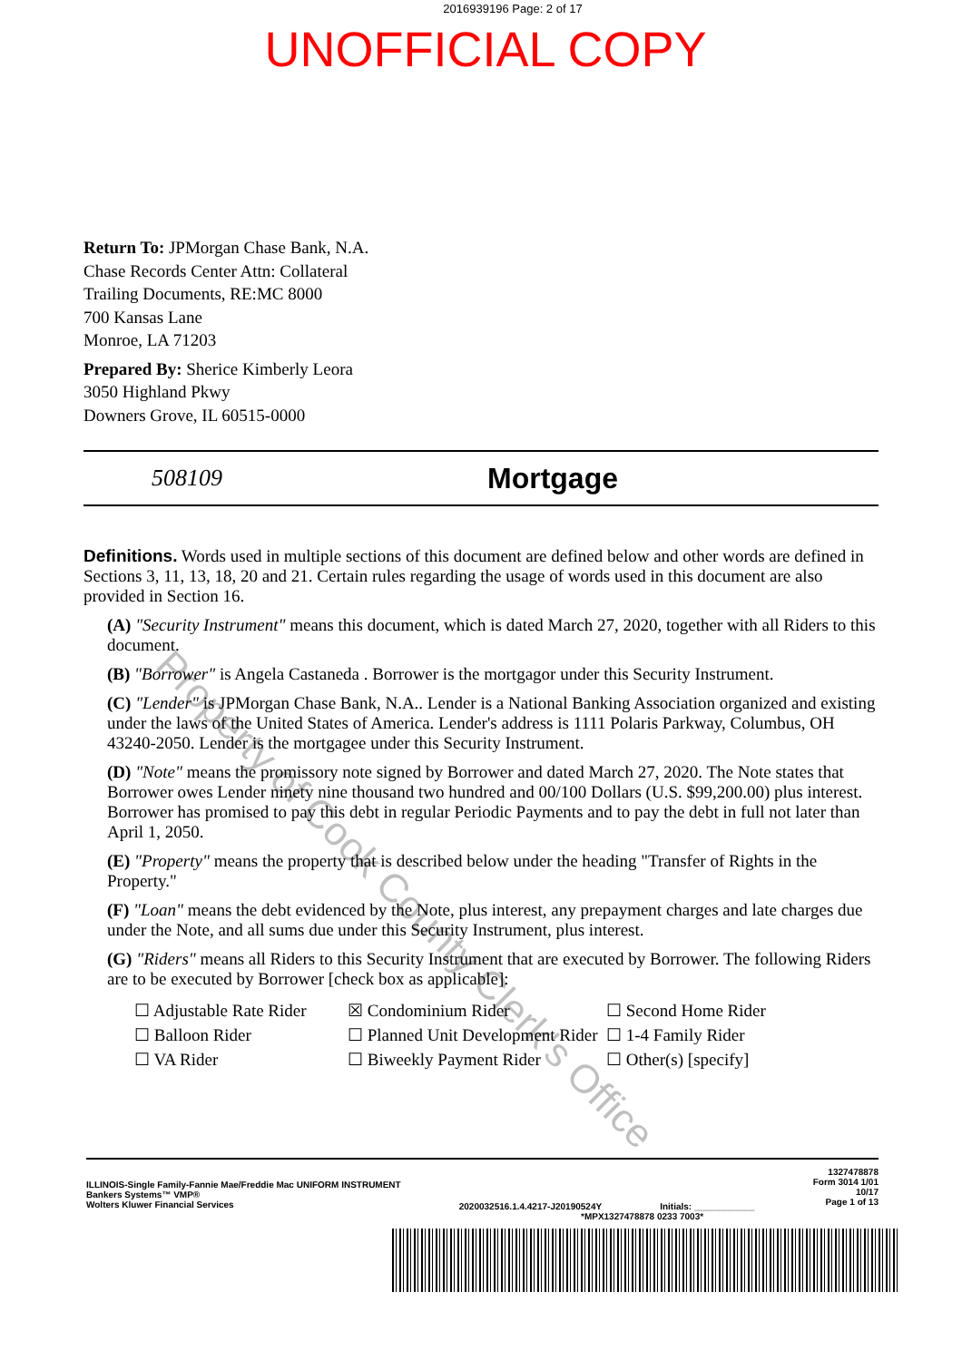2016939196 Page: 2 of 17
UNOFFICIAL COPY
Return To: JPMorgan Chase Bank, N.A.
Chase Records Center Attn: Collateral
Trailing Documents, RE:MC 8000
700 Kansas Lane
Monroe, LA 71203
Prepared By: Sherice Kimberly Leora
3050 Highland Pkwy
Downers Grove, IL 60515-0000
508109 Mortgage
Definitions. Words used in multiple sections of this document are defined below and other words are defined in Sections 3, 11, 13, 18, 20 and 21. Certain rules regarding the usage of words used in this document are also provided in Section 16.
(A) "Security Instrument" means this document, which is dated March 27, 2020, together with all Riders to this document.
(B) "Borrower" is Angela Castaneda . Borrower is the mortgagor under this Security Instrument.
(C) "Lender" is JPMorgan Chase Bank, N.A.. Lender is a National Banking Association organized and existing under the laws of the United States of America. Lender's address is 1111 Polaris Parkway, Columbus, OH 43240-2050. Lender is the mortgagee under this Security Instrument.
(D) "Note" means the promissory note signed by Borrower and dated March 27, 2020. The Note states that Borrower owes Lender ninety nine thousand two hundred and 00/100 Dollars (U.S. $99,200.00) plus interest. Borrower has promised to pay this debt in regular Periodic Payments and to pay the debt in full not later than April 1, 2050.
(E) "Property" means the property that is described below under the heading "Transfer of Rights in the Property."
(F) "Loan" means the debt evidenced by the Note, plus interest, any prepayment charges and late charges due under the Note, and all sums due under this Security Instrument, plus interest.
(G) "Riders" means all Riders to this Security Instrument that are executed by Borrower. The following Riders are to be executed by Borrower [check box as applicable]:
☐ Adjustable Rate Rider ☒ Condominium Rider ☐ Second Home Rider ☐ Balloon Rider ☐ Planned Unit Development Rider ☐ 1-4 Family Rider ☐ VA Rider ☐ Biweekly Payment Rider ☐ Other(s) [specify]
ILLINOIS-Single Family-Fannie Mae/Freddie Mac UNIFORM INSTRUMENT
Bankers Systems™ VMP®
Wolters Kluwer Financial Services
2020032516.1.4.4217-J20190524Y Initials: ____________
1327478878
Form 3014 1/01
10/17
Page 1 of 13
*MPX1327478878 0233 7003*
Property of Cook County Clerk's Office